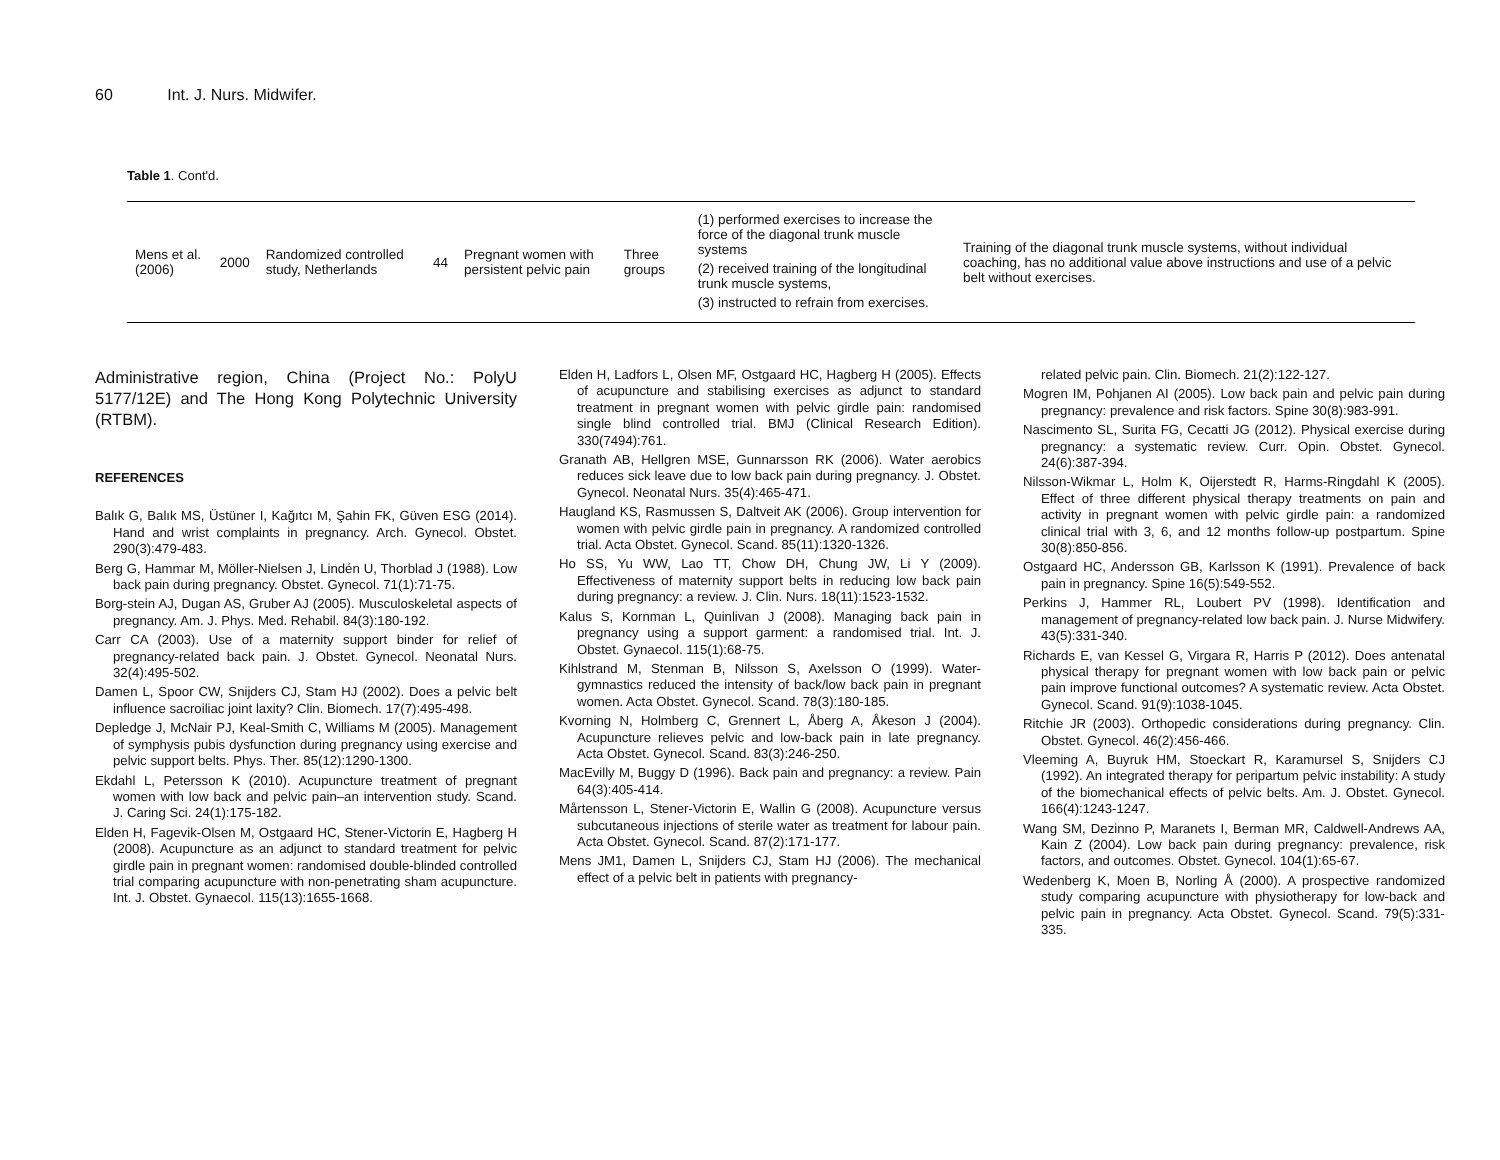60 Int. J. Nurs. Midwifer.
Table 1. Cont'd.
| Mens et al. (2006) | 2000 | Randomized controlled study, Netherlands | 44 | Pregnant women with persistent pelvic pain | Three groups | (1) performed exercises to increase the force of the diagonal trunk muscle systems (2) received training of the longitudinal trunk muscle systems, (3) instructed to refrain from exercises. | Training of the diagonal trunk muscle systems, without individual coaching, has no additional value above instructions and use of a pelvic belt without exercises. |
Administrative region, China (Project No.: PolyU 5177/12E) and The Hong Kong Polytechnic University (RTBM).
REFERENCES
Balık G, Balık MS, Üstüner I, Kağıtcı M, Şahin FK, Güven ESG (2014). Hand and wrist complaints in pregnancy. Arch. Gynecol. Obstet. 290(3):479-483.
Berg G, Hammar M, Möller-Nielsen J, Lindén U, Thorblad J (1988). Low back pain during pregnancy. Obstet. Gynecol. 71(1):71-75.
Borg-stein AJ, Dugan AS, Gruber AJ (2005). Musculoskeletal aspects of pregnancy. Am. J. Phys. Med. Rehabil. 84(3):180-192.
Carr CA (2003). Use of a maternity support binder for relief of pregnancy-related back pain. J. Obstet. Gynecol. Neonatal Nurs. 32(4):495-502.
Damen L, Spoor CW, Snijders CJ, Stam HJ (2002). Does a pelvic belt influence sacroiliac joint laxity? Clin. Biomech. 17(7):495-498.
Depledge J, McNair PJ, Keal-Smith C, Williams M (2005). Management of symphysis pubis dysfunction during pregnancy using exercise and pelvic support belts. Phys. Ther. 85(12):1290-1300.
Ekdahl L, Petersson K (2010). Acupuncture treatment of pregnant women with low back and pelvic pain–an intervention study. Scand. J. Caring Sci. 24(1):175-182.
Elden H, Fagevik-Olsen M, Ostgaard HC, Stener-Victorin E, Hagberg H (2008). Acupuncture as an adjunct to standard treatment for pelvic girdle pain in pregnant women: randomised double-blinded controlled trial comparing acupuncture with non-penetrating sham acupuncture. Int. J. Obstet. Gynaecol. 115(13):1655-1668.
Elden H, Ladfors L, Olsen MF, Ostgaard HC, Hagberg H (2005). Effects of acupuncture and stabilising exercises as adjunct to standard treatment in pregnant women with pelvic girdle pain: randomised single blind controlled trial. BMJ (Clinical Research Edition). 330(7494):761.
Granath AB, Hellgren MSE, Gunnarsson RK (2006). Water aerobics reduces sick leave due to low back pain during pregnancy. J. Obstet. Gynecol. Neonatal Nurs. 35(4):465-471.
Haugland KS, Rasmussen S, Daltveit AK (2006). Group intervention for women with pelvic girdle pain in pregnancy. A randomized controlled trial. Acta Obstet. Gynecol. Scand. 85(11):1320-1326.
Ho SS, Yu WW, Lao TT, Chow DH, Chung JW, Li Y (2009). Effectiveness of maternity support belts in reducing low back pain during pregnancy: a review. J. Clin. Nurs. 18(11):1523-1532.
Kalus S, Kornman L, Quinlivan J (2008). Managing back pain in pregnancy using a support garment: a randomised trial. Int. J. Obstet. Gynaecol. 115(1):68-75.
Kihlstrand M, Stenman B, Nilsson S, Axelsson O (1999). Water-gymnastics reduced the intensity of back/low back pain in pregnant women. Acta Obstet. Gynecol. Scand. 78(3):180-185.
Kvorning N, Holmberg C, Grennert L, Åberg A, Åkeson J (2004). Acupuncture relieves pelvic and low-back pain in late pregnancy. Acta Obstet. Gynecol. Scand. 83(3):246-250.
MacEvilly M, Buggy D (1996). Back pain and pregnancy: a review. Pain 64(3):405-414.
Mårtensson L, Stener-Victorin E, Wallin G (2008). Acupuncture versus subcutaneous injections of sterile water as treatment for labour pain. Acta Obstet. Gynecol. Scand. 87(2):171-177.
Mens JM1, Damen L, Snijders CJ, Stam HJ (2006). The mechanical effect of a pelvic belt in patients with pregnancy-
related pelvic pain. Clin. Biomech. 21(2):122-127.
Mogren IM, Pohjanen AI (2005). Low back pain and pelvic pain during pregnancy: prevalence and risk factors. Spine 30(8):983-991.
Nascimento SL, Surita FG, Cecatti JG (2012). Physical exercise during pregnancy: a systematic review. Curr. Opin. Obstet. Gynecol. 24(6):387-394.
Nilsson-Wikmar L, Holm K, Oijerstedt R, Harms-Ringdahl K (2005). Effect of three different physical therapy treatments on pain and activity in pregnant women with pelvic girdle pain: a randomized clinical trial with 3, 6, and 12 months follow-up postpartum. Spine 30(8):850-856.
Ostgaard HC, Andersson GB, Karlsson K (1991). Prevalence of back pain in pregnancy. Spine 16(5):549-552.
Perkins J, Hammer RL, Loubert PV (1998). Identification and management of pregnancy-related low back pain. J. Nurse Midwifery. 43(5):331-340.
Richards E, van Kessel G, Virgara R, Harris P (2012). Does antenatal physical therapy for pregnant women with low back pain or pelvic pain improve functional outcomes? A systematic review. Acta Obstet. Gynecol. Scand. 91(9):1038-1045.
Ritchie JR (2003). Orthopedic considerations during pregnancy. Clin. Obstet. Gynecol. 46(2):456-466.
Vleeming A, Buyruk HM, Stoeckart R, Karamursel S, Snijders CJ (1992). An integrated therapy for peripartum pelvic instability: A study of the biomechanical effects of pelvic belts. Am. J. Obstet. Gynecol. 166(4):1243-1247.
Wang SM, Dezinno P, Maranets I, Berman MR, Caldwell-Andrews AA, Kain Z (2004). Low back pain during pregnancy: prevalence, risk factors, and outcomes. Obstet. Gynecol. 104(1):65-67.
Wedenberg K, Moen B, Norling Å (2000). A prospective randomized study comparing acupuncture with physiotherapy for low-back and pelvic pain in pregnancy. Acta Obstet. Gynecol. Scand. 79(5):331-335.